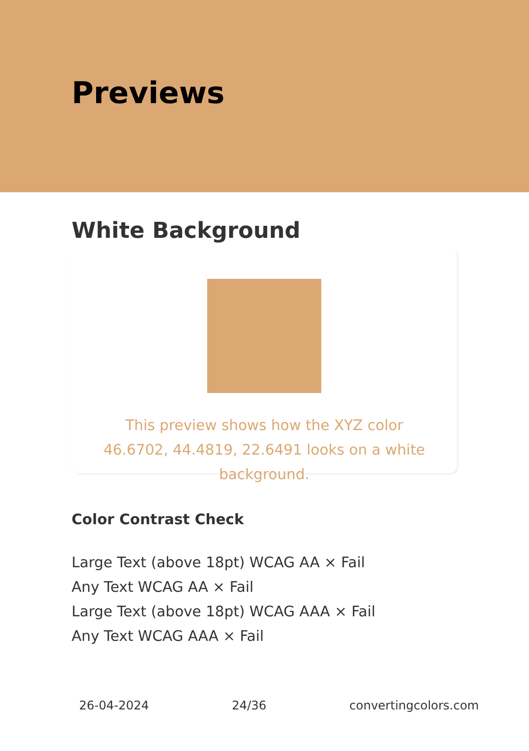Previews
White Background
This preview shows how the XYZ color 46.6702, 44.4819, 22.6491 looks on a white background.
Color Contrast Check
Large Text (above 18pt) WCAG AA × Fail
Any Text WCAG AA × Fail
Large Text (above 18pt) WCAG AAA × Fail
Any Text WCAG AAA × Fail
26-04-2024 24/36 convertingcolors.com